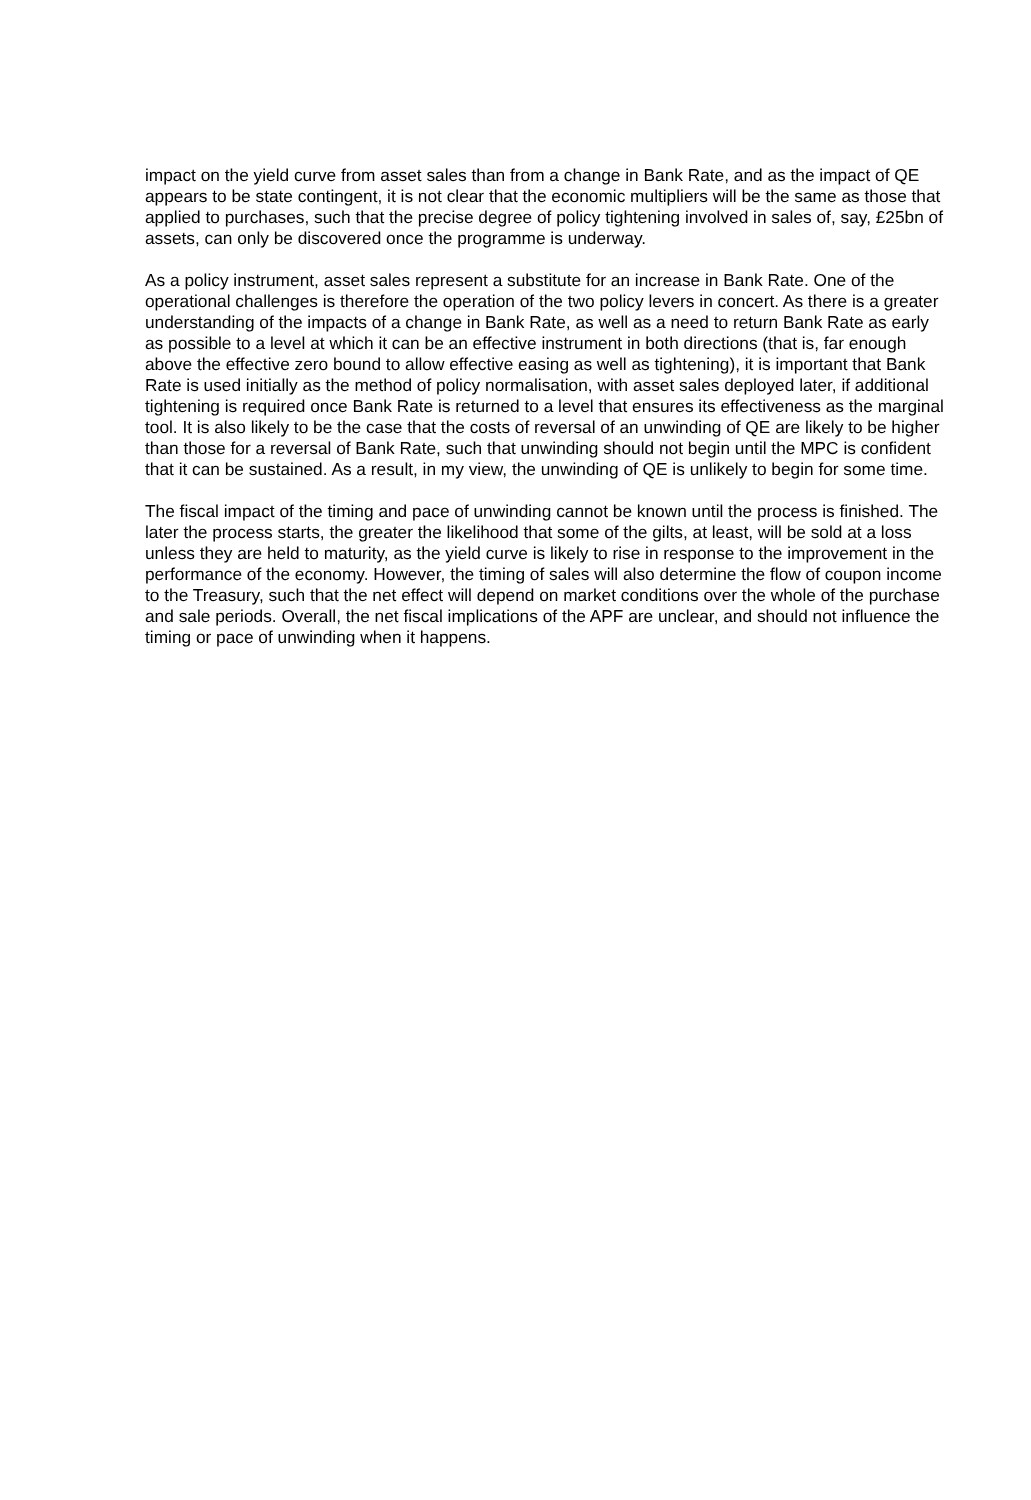impact on the yield curve from asset sales than from a change in Bank Rate, and as the impact of QE appears to be state contingent, it is not clear that the economic multipliers will be the same as those that applied to purchases, such that the precise degree of policy tightening involved in sales of, say, £25bn of assets, can only be discovered once the programme is underway.
As a policy instrument, asset sales represent a substitute for an increase in Bank Rate. One of the operational challenges is therefore the operation of the two policy levers in concert. As there is a greater understanding of the impacts of a change in Bank Rate, as well as a need to return Bank Rate as early as possible to a level at which it can be an effective instrument in both directions (that is, far enough above the effective zero bound to allow effective easing as well as tightening), it is important that Bank Rate is used initially as the method of policy normalisation, with asset sales deployed later, if additional tightening is required once Bank Rate is returned to a level that ensures its effectiveness as the marginal tool. It is also likely to be the case that the costs of reversal of an unwinding of QE are likely to be higher than those for a reversal of Bank Rate, such that unwinding should not begin until the MPC is confident that it can be sustained. As a result, in my view, the unwinding of QE is unlikely to begin for some time.
The fiscal impact of the timing and pace of unwinding cannot be known until the process is finished. The later the process starts, the greater the likelihood that some of the gilts, at least, will be sold at a loss unless they are held to maturity, as the yield curve is likely to rise in response to the improvement in the performance of the economy. However, the timing of sales will also determine the flow of coupon income to the Treasury, such that the net effect will depend on market conditions over the whole of the purchase and sale periods. Overall, the net fiscal implications of the APF are unclear, and should not influence the timing or pace of unwinding when it happens.